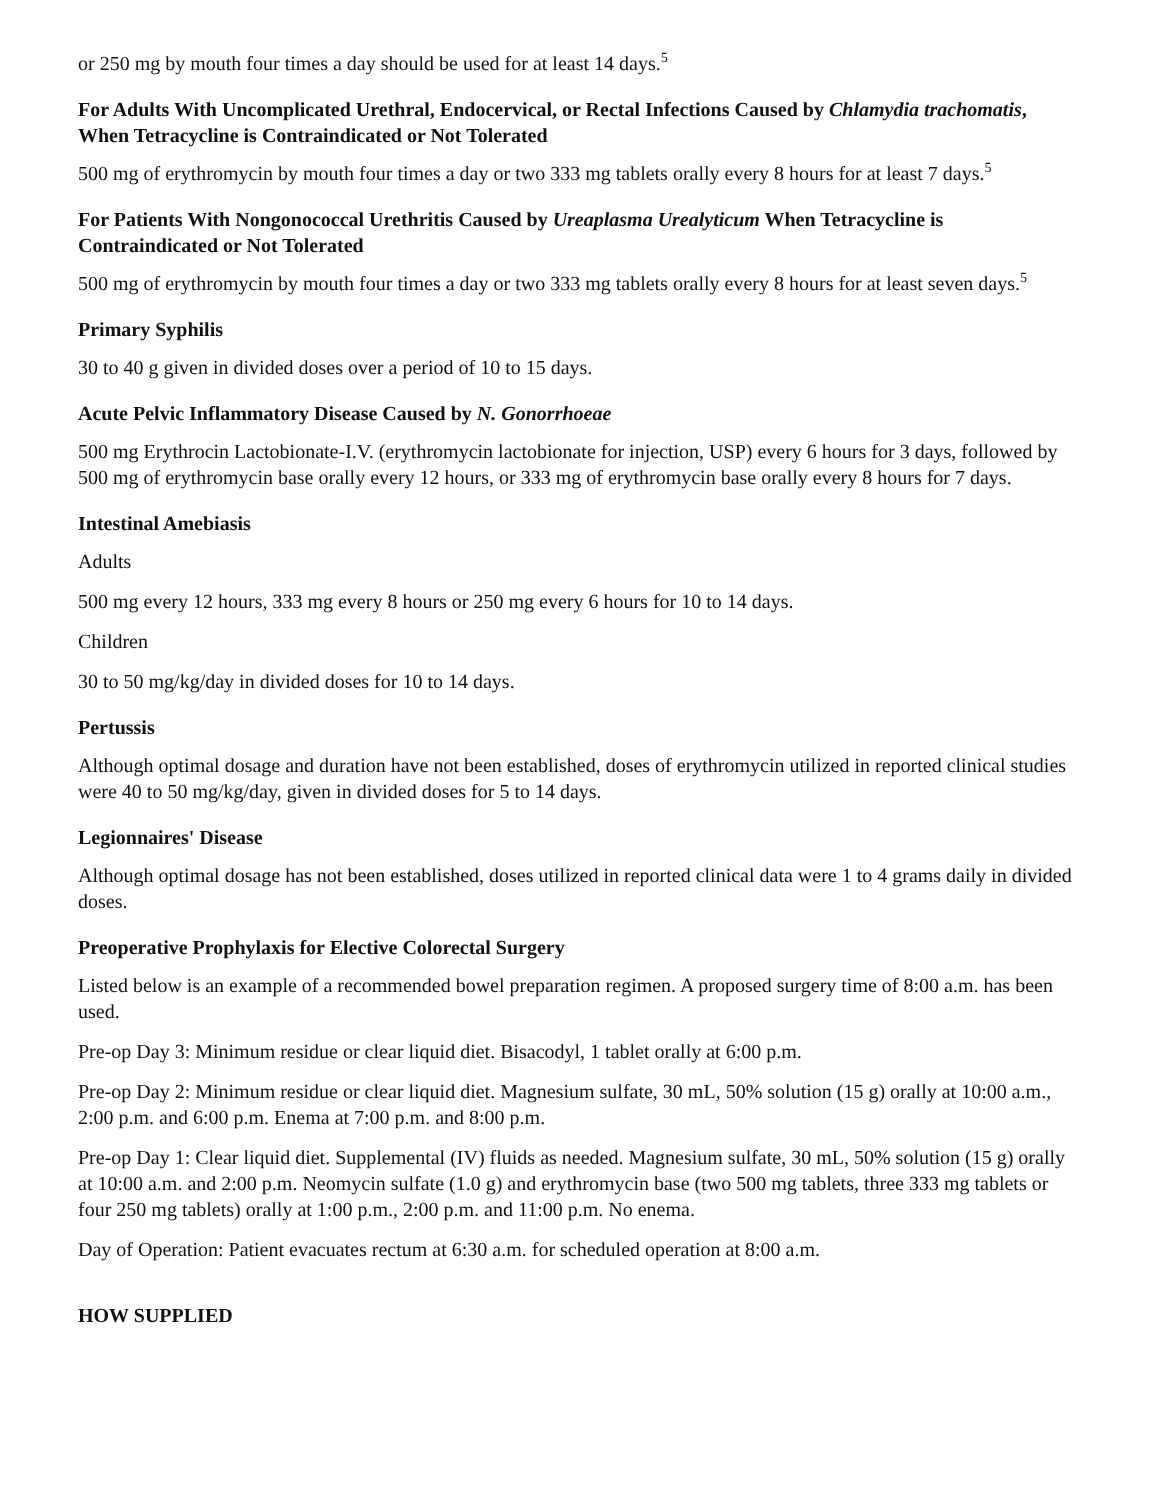or 250 mg by mouth four times a day should be used for at least 14 days.<sup>5</sup>
For Adults With Uncomplicated Urethral, Endocervical, or Rectal Infections Caused by Chlamydia trachomatis, When Tetracycline is Contraindicated or Not Tolerated
500 mg of erythromycin by mouth four times a day or two 333 mg tablets orally every 8 hours for at least 7 days.<sup>5</sup>
For Patients With Nongonococcal Urethritis Caused by Ureaplasma Urealyticum When Tetracycline is Contraindicated or Not Tolerated
500 mg of erythromycin by mouth four times a day or two 333 mg tablets orally every 8 hours for at least seven days.<sup>5</sup>
Primary Syphilis
30 to 40 g given in divided doses over a period of 10 to 15 days.
Acute Pelvic Inflammatory Disease Caused by N. Gonorrhoeae
500 mg Erythrocin Lactobionate-I.V. (erythromycin lactobionate for injection, USP) every 6 hours for 3 days, followed by 500 mg of erythromycin base orally every 12 hours, or 333 mg of erythromycin base orally every 8 hours for 7 days.
Intestinal Amebiasis
Adults
500 mg every 12 hours, 333 mg every 8 hours or 250 mg every 6 hours for 10 to 14 days.
Children
30 to 50 mg/kg/day in divided doses for 10 to 14 days.
Pertussis
Although optimal dosage and duration have not been established, doses of erythromycin utilized in reported clinical studies were 40 to 50 mg/kg/day, given in divided doses for 5 to 14 days.
Legionnaires' Disease
Although optimal dosage has not been established, doses utilized in reported clinical data were 1 to 4 grams daily in divided doses.
Preoperative Prophylaxis for Elective Colorectal Surgery
Listed below is an example of a recommended bowel preparation regimen. A proposed surgery time of 8:00 a.m. has been used.
Pre-op Day 3: Minimum residue or clear liquid diet. Bisacodyl, 1 tablet orally at 6:00 p.m.
Pre-op Day 2: Minimum residue or clear liquid diet. Magnesium sulfate, 30 mL, 50% solution (15 g) orally at 10:00 a.m., 2:00 p.m. and 6:00 p.m. Enema at 7:00 p.m. and 8:00 p.m.
Pre-op Day 1: Clear liquid diet. Supplemental (IV) fluids as needed. Magnesium sulfate, 30 mL, 50% solution (15 g) orally at 10:00 a.m. and 2:00 p.m. Neomycin sulfate (1.0 g) and erythromycin base (two 500 mg tablets, three 333 mg tablets or four 250 mg tablets) orally at 1:00 p.m., 2:00 p.m. and 11:00 p.m. No enema.
Day of Operation: Patient evacuates rectum at 6:30 a.m. for scheduled operation at 8:00 a.m.
HOW SUPPLIED